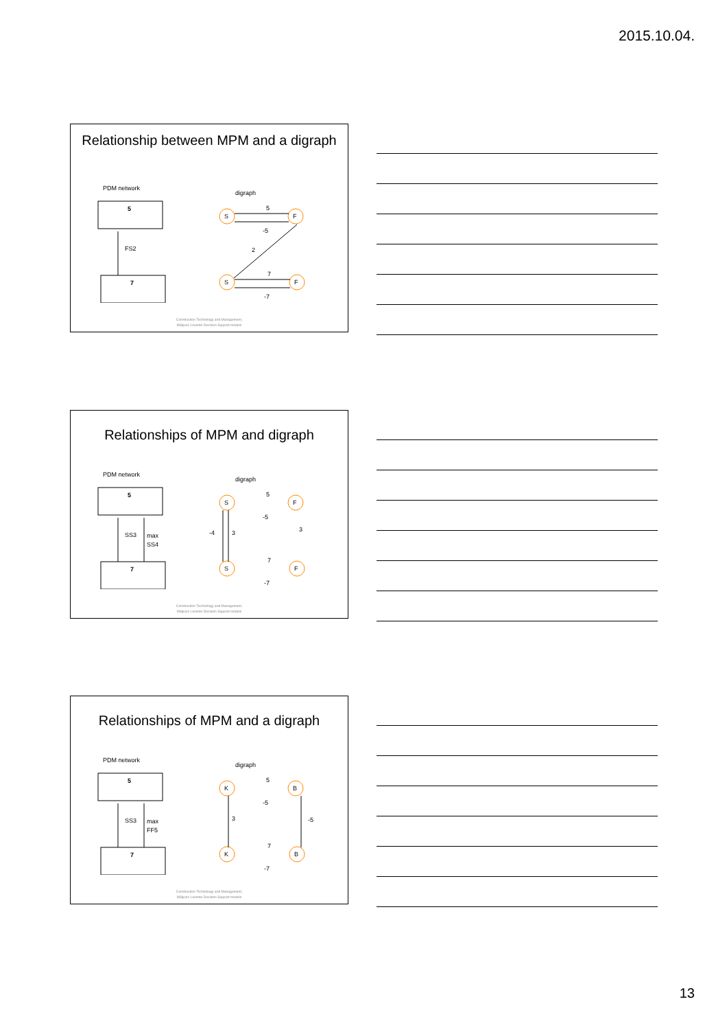2015.10.04.
Relationship between MPM and a digraph
PDM network
digraph
5
7
FS2
S
F
S
F
5
-5
2
7
-7
Construction Technology and Management,
Mályusz Levente Decision Support models
Relationships of MPM and digraph
PDM network
digraph
5
7
SS3
max
SS4
S
F
S
F
-4
3
3
5
-5
7
-7
Construction Technology and Management,
Mályusz Levente Decision Support models
Relationships of MPM and a digraph
PDM network
digraph
5
7
SS3
max
FF5
K
B
K
B
3
-5
5
-5
7
-7
Construction Technology and Management,
Mályusz Levente Decision Support models
13